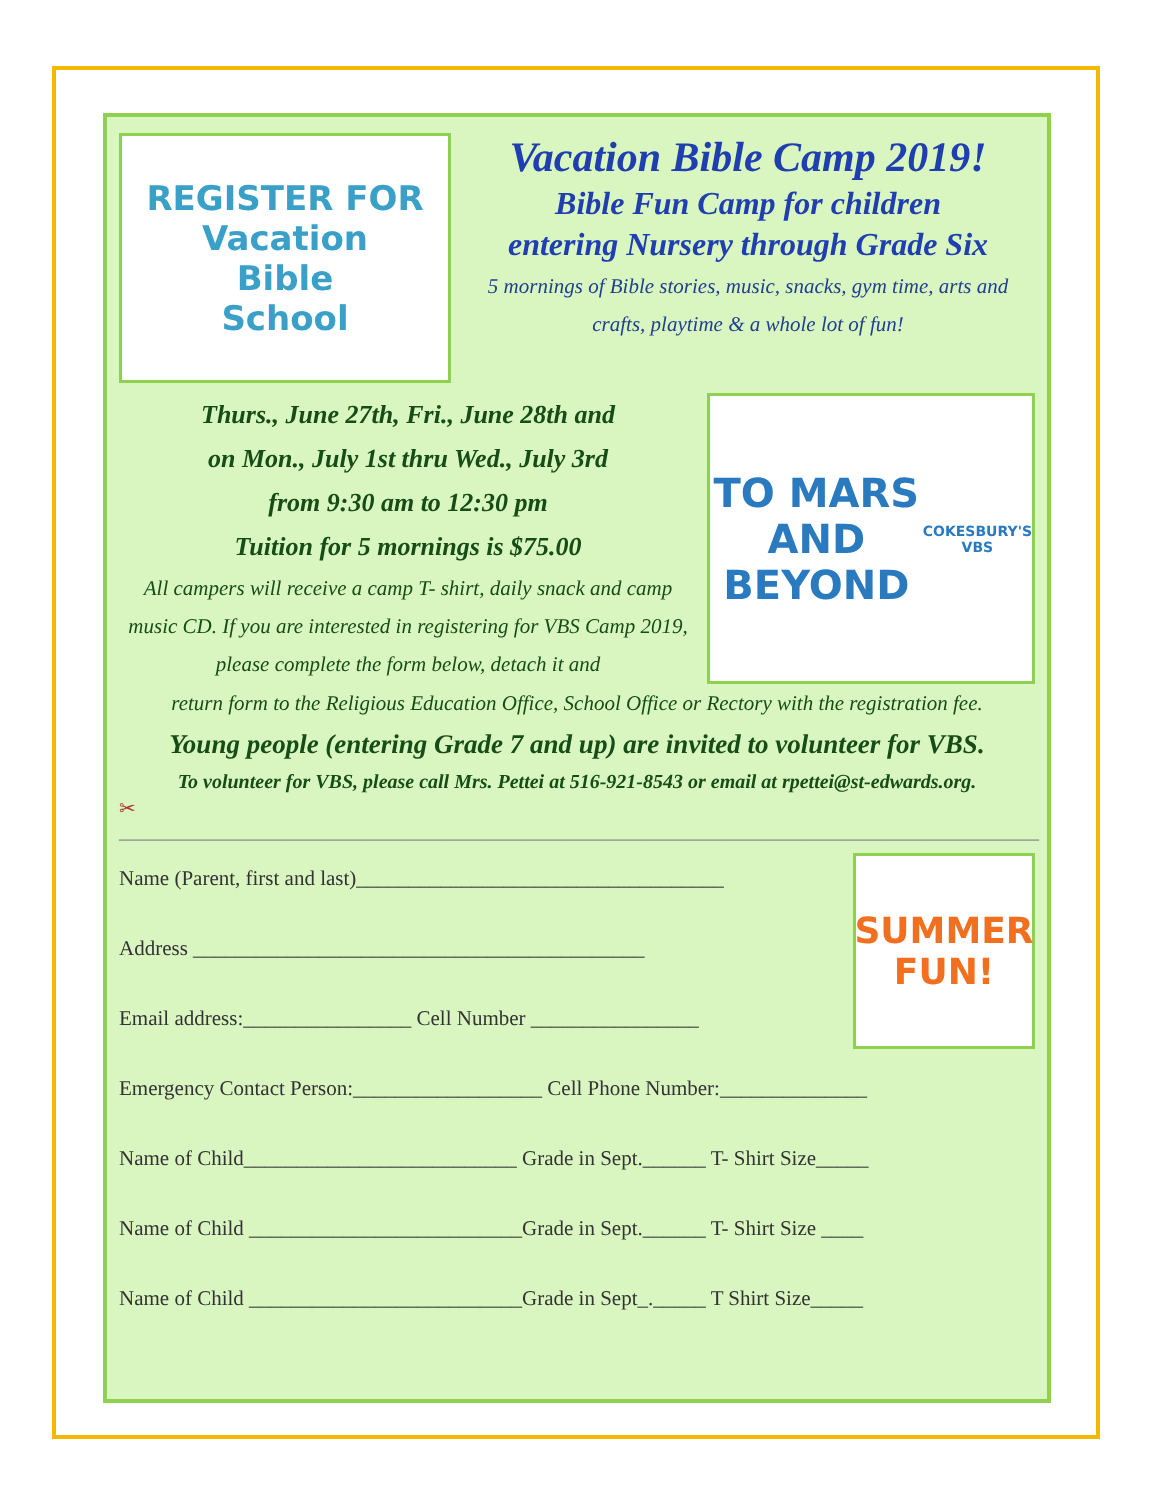REGISTER FOR
Vacation
Bible
School
Vacation Bible Camp 2019!
Bible Fun Camp for children
entering Nursery through Grade Six
5 mornings of Bible stories, music, snacks, gym time, arts and crafts, playtime & a whole lot of fun!
Thurs., June 27th, Fri., June 28th and
on Mon., July 1st thru Wed., July 3rd
from 9:30 am to 12:30 pm
Tuition for 5 mornings is $75.00
All campers will receive a camp T- shirt, daily snack and camp music CD. If you are interested in registering for VBS Camp 2019, please complete the form below, detach it and
TO MARS
AND BEYOND
COKESBURY'S VBS
return form to the Religious Education Office, School Office or Rectory with the registration fee.
Young people (entering Grade 7 and up) are invited to volunteer for VBS.
To volunteer for VBS, please call Mrs. Pettei at 516-921-8543 or email at rpettei@st-edwards.org.
✂ ____________________________________________________________________________________________
Name (Parent, first and last)___________________________________
Address ___________________________________________
Email address:________________ Cell Number ________________
SUMMER
FUN!
Emergency Contact Person:__________________ Cell Phone Number:______________
Name of Child__________________________ Grade in Sept.______ T- Shirt Size_____
Name of Child __________________________Grade in Sept.______ T- Shirt Size ____
Name of Child __________________________Grade in Sept_._____ T Shirt Size_____